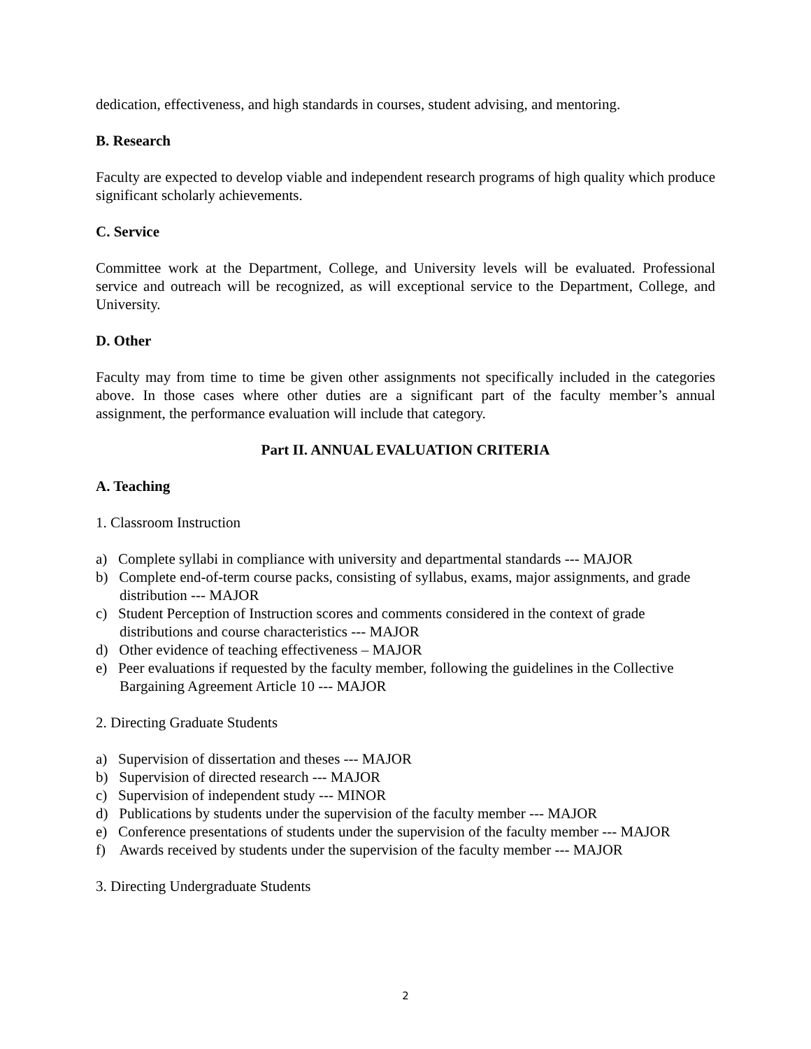dedication, effectiveness, and high standards in courses, student advising, and mentoring.
B. Research
Faculty are expected to develop viable and independent research programs of high quality which produce significant scholarly achievements.
C. Service
Committee work at the Department, College, and University levels will be evaluated. Professional service and outreach will be recognized, as will exceptional service to the Department, College, and University.
D. Other
Faculty may from time to time be given other assignments not specifically included in the categories above. In those cases where other duties are a significant part of the faculty member’s annual assignment, the performance evaluation will include that category.
Part II. ANNUAL EVALUATION CRITERIA
A. Teaching
1. Classroom Instruction
a) Complete syllabi in compliance with university and departmental standards --- MAJOR
b) Complete end-of-term course packs, consisting of syllabus, exams, major assignments, and grade distribution --- MAJOR
c) Student Perception of Instruction scores and comments considered in the context of grade distributions and course characteristics --- MAJOR
d) Other evidence of teaching effectiveness – MAJOR
e) Peer evaluations if requested by the faculty member, following the guidelines in the Collective Bargaining Agreement Article 10 --- MAJOR
2. Directing Graduate Students
a) Supervision of dissertation and theses --- MAJOR
b) Supervision of directed research --- MAJOR
c) Supervision of independent study --- MINOR
d) Publications by students under the supervision of the faculty member --- MAJOR
e) Conference presentations of students under the supervision of the faculty member --- MAJOR
f) Awards received by students under the supervision of the faculty member --- MAJOR
3. Directing Undergraduate Students
2